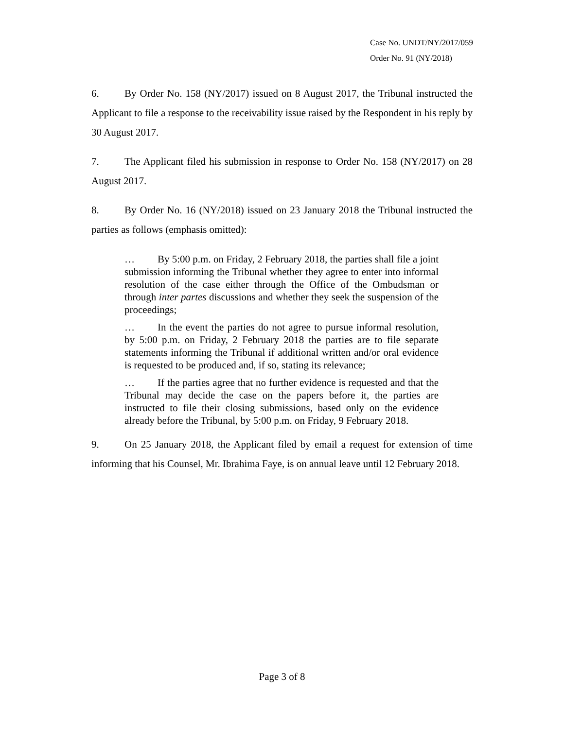Case No. UNDT/NY/2017/059
Order No. 91 (NY/2018)
6. By Order No. 158 (NY/2017) issued on 8 August 2017, the Tribunal instructed the Applicant to file a response to the receivability issue raised by the Respondent in his reply by 30 August 2017.
7. The Applicant filed his submission in response to Order No. 158 (NY/2017) on 28 August 2017.
8. By Order No. 16 (NY/2018) issued on 23 January 2018 the Tribunal instructed the parties as follows (emphasis omitted):
… By 5:00 p.m. on Friday, 2 February 2018, the parties shall file a joint submission informing the Tribunal whether they agree to enter into informal resolution of the case either through the Office of the Ombudsman or through inter partes discussions and whether they seek the suspension of the proceedings;
… In the event the parties do not agree to pursue informal resolution, by 5:00 p.m. on Friday, 2 February 2018 the parties are to file separate statements informing the Tribunal if additional written and/or oral evidence is requested to be produced and, if so, stating its relevance;
… If the parties agree that no further evidence is requested and that the Tribunal may decide the case on the papers before it, the parties are instructed to file their closing submissions, based only on the evidence already before the Tribunal, by 5:00 p.m. on Friday, 9 February 2018.
9. On 25 January 2018, the Applicant filed by email a request for extension of time informing that his Counsel, Mr. Ibrahima Faye, is on annual leave until 12 February 2018.
Page 3 of 8